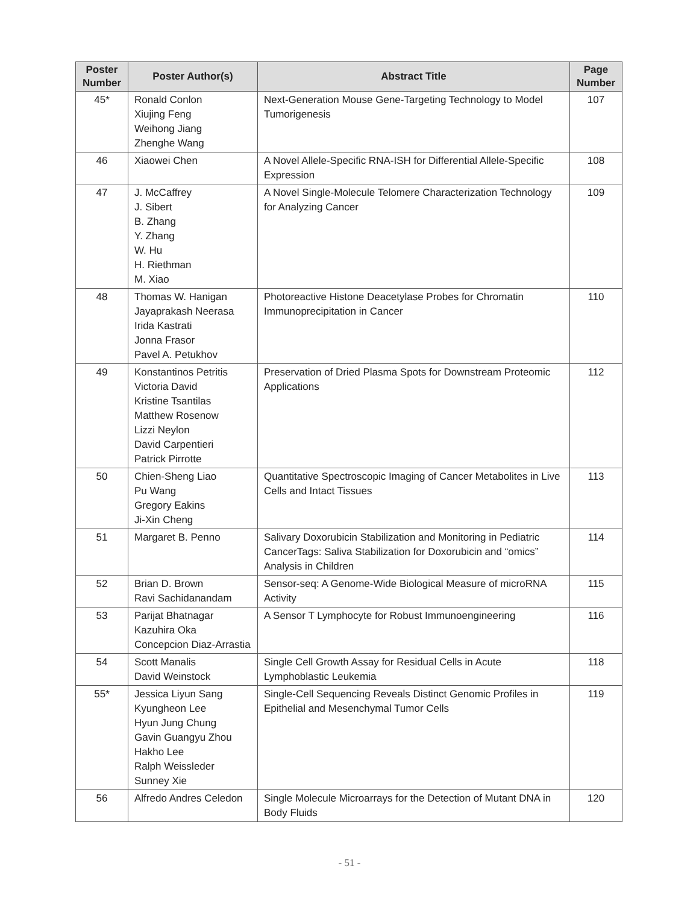| Poster Number | Poster Author(s) | Abstract Title | Page Number |
| --- | --- | --- | --- |
| 45* | Ronald Conlon Xiujing Feng Weihong Jiang Zhenghe Wang | Next-Generation Mouse Gene-Targeting Technology to Model Tumorigenesis | 107 |
| 46 | Xiaowei Chen | A Novel Allele-Specific RNA-ISH for Differential Allele-Specific Expression | 108 |
| 47 | J. McCaffrey J. Sibert B. Zhang Y. Zhang W. Hu H. Riethman M. Xiao | A Novel Single-Molecule Telomere Characterization Technology for Analyzing Cancer | 109 |
| 48 | Thomas W. Hanigan Jayaprakash Neerasa Irida Kastrati Jonna Frasor Pavel A. Petukhov | Photoreactive Histone Deacetylase Probes for Chromatin Immunoprecipitation in Cancer | 110 |
| 49 | Konstantinos Petritis Victoria David Kristine Tsantilas Matthew Rosenow Lizzi Neylon David Carpentieri Patrick Pirrotte | Preservation of Dried Plasma Spots for Downstream Proteomic Applications | 112 |
| 50 | Chien-Sheng Liao Pu Wang Gregory Eakins Ji-Xin Cheng | Quantitative Spectroscopic Imaging of Cancer Metabolites in Live Cells and Intact Tissues | 113 |
| 51 | Margaret B. Penno | Salivary Doxorubicin Stabilization and Monitoring in Pediatric CancerTags: Saliva Stabilization for Doxorubicin and “omics” Analysis in Children | 114 |
| 52 | Brian D. Brown Ravi Sachidanandam | Sensor-seq: A Genome-Wide Biological Measure of microRNA Activity | 115 |
| 53 | Parijat Bhatnagar Kazuhira Oka Concepcion Diaz-Arrastia | A Sensor T Lymphocyte for Robust Immunoengineering | 116 |
| 54 | Scott Manalis David Weinstock | Single Cell Growth Assay for Residual Cells in Acute Lymphoblastic Leukemia | 118 |
| 55* | Jessica Liyun Sang Kyungheon Lee Hyun Jung Chung Gavin Guangyu Zhou Hakho Lee Ralph Weissleder Sunney Xie | Single-Cell Sequencing Reveals Distinct Genomic Profiles in Epithelial and Mesenchymal Tumor Cells | 119 |
| 56 | Alfredo Andres Celedon | Single Molecule Microarrays for the Detection of Mutant DNA in Body Fluids | 120 |
- 51 -